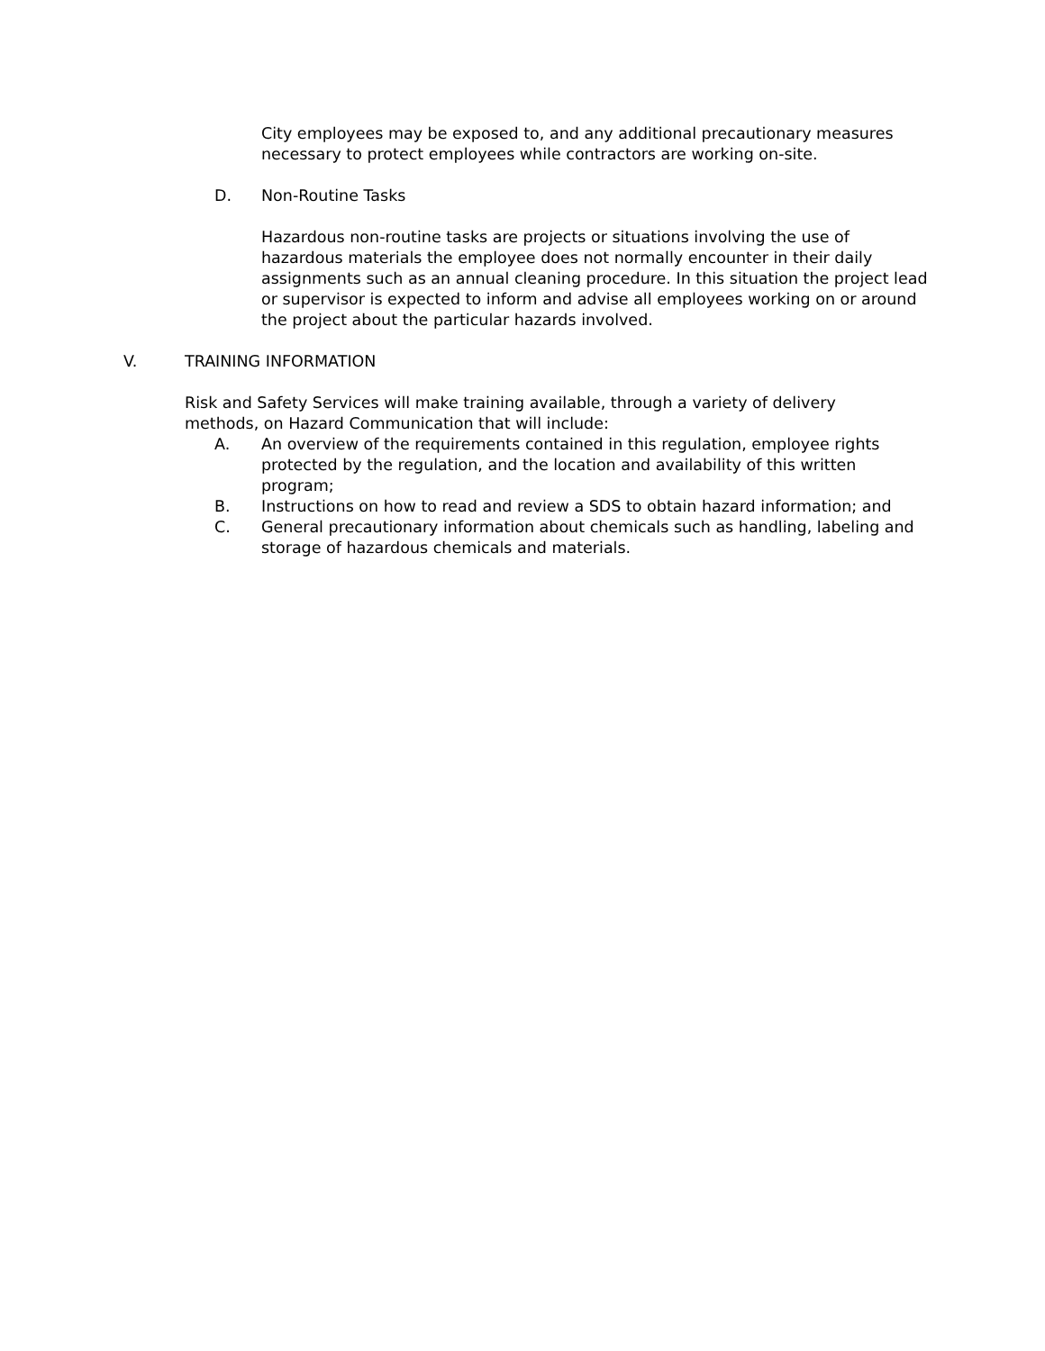City employees may be exposed to, and any additional precautionary measures necessary to protect employees while contractors are working on-site.
D. Non-Routine Tasks
Hazardous non-routine tasks are projects or situations involving the use of hazardous materials the employee does not normally encounter in their daily assignments such as an annual cleaning procedure. In this situation the project lead or supervisor is expected to inform and advise all employees working on or around the project about the particular hazards involved.
V. TRAINING INFORMATION
Risk and Safety Services will make training available, through a variety of delivery methods, on Hazard Communication that will include:
A. An overview of the requirements contained in this regulation, employee rights protected by the regulation, and the location and availability of this written program;
B. Instructions on how to read and review a SDS to obtain hazard information; and
C. General precautionary information about chemicals such as handling, labeling and storage of hazardous chemicals and materials.